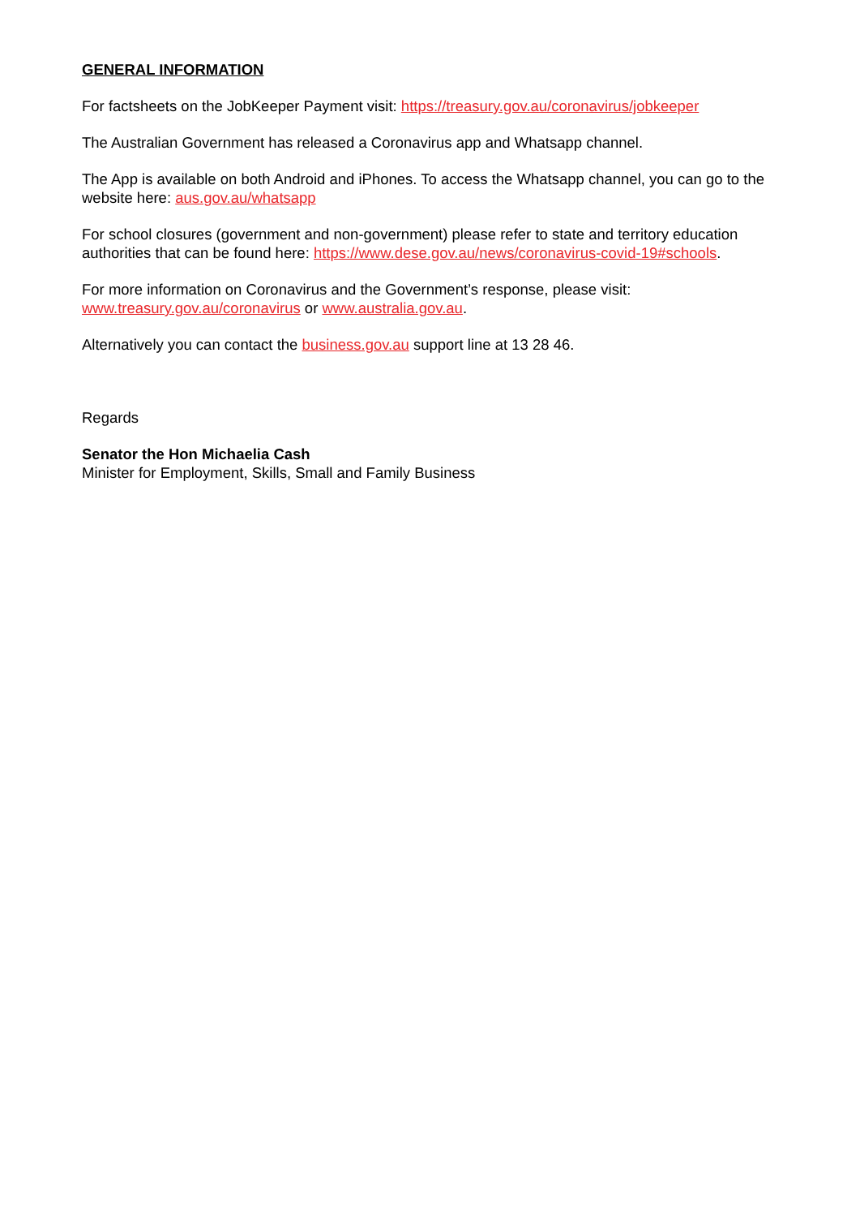GENERAL INFORMATION
For factsheets on the JobKeeper Payment visit: https://treasury.gov.au/coronavirus/jobkeeper
The Australian Government has released a Coronavirus app and Whatsapp channel.
The App is available on both Android and iPhones. To access the Whatsapp channel, you can go to the website here: aus.gov.au/whatsapp
For school closures (government and non-government) please refer to state and territory education authorities that can be found here: https://www.dese.gov.au/news/coronavirus-covid-19#schools.
For more information on Coronavirus and the Government’s response, please visit:
www.treasury.gov.au/coronavirus or www.australia.gov.au.
Alternatively you can contact the business.gov.au support line at 13 28 46.
Regards
Senator the Hon Michaelia Cash
Minister for Employment, Skills, Small and Family Business